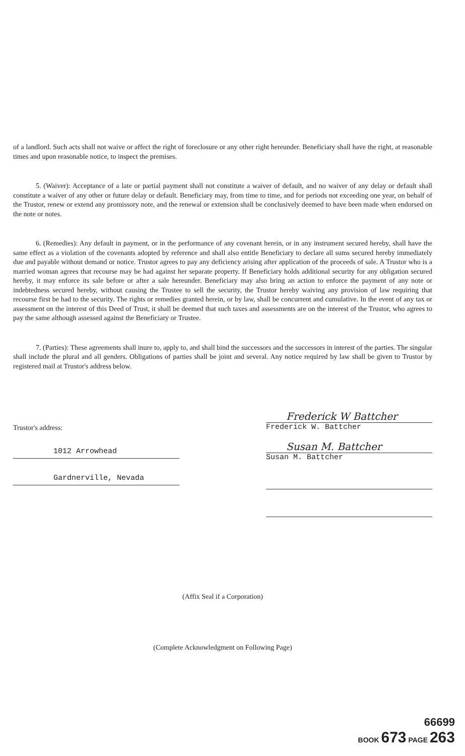of a landlord. Such acts shall not waive or affect the right of foreclosure or any other right hereunder. Beneficiary shall have the right, at reasonable times and upon reasonable notice, to inspect the premises.
5. (Waiver): Acceptance of a late or partial payment shall not constitute a waiver of default, and no waiver of any delay or default shall constitute a waiver of any other or future delay or default. Beneficiary may, from time to time, and for periods not exceeding one year, on behalf of the Trustor, renew or extend any promissory note, and the renewal or extension shall be conclusively deemed to have been made when endorsed on the note or notes.
6. (Remedies): Any default in payment, or in the performance of any covenant herein, or in any instrument secured hereby, shall have the same effect as a violation of the covenants adopted by reference and shall also entitle Beneficiary to declare all sums secured hereby immediately due and payable without demand or notice. Trustor agrees to pay any deficiency arising after application of the proceeds of sale. A Trustor who is a married woman agrees that recourse may be had against her separate property. If Beneficiary holds additional security for any obligation secured hereby, it may enforce its sale before or after a sale hereunder. Beneficiary may also bring an action to enforce the payment of any note or indebtedness secured hereby, without causing the Trustee to sell the security, the Trustor hereby waiving any provision of law requiring that recourse first be had to the security. The rights or remedies granted herein, or by law, shall be concurrent and cumulative. In the event of any tax or assessment on the interest of this Deed of Trust, it shall be deemed that such taxes and assessments are on the interest of the Trustor, who agrees to pay the same although assessed against the Beneficiary or Trustee.
7. (Parties): These agreements shall inure to, apply to, and shall bind the successors and the successors in interest of the parties. The singular shall include the plural and all genders. Obligations of parties shall be joint and several. Any notice required by law shall be given to Trustor by registered mail at Trustor's address below.
Trustor's address:
1012 Arrowhead
Gardnerville, Nevada
Frederick W Battcher
Frederick W. Battcher
Susan M. Battcher
Susan M. Battcher
(Affix Seal if a Corporation)
(Complete Acknowledgment on Following Page)
66699
BOOK 673 PAGE 263